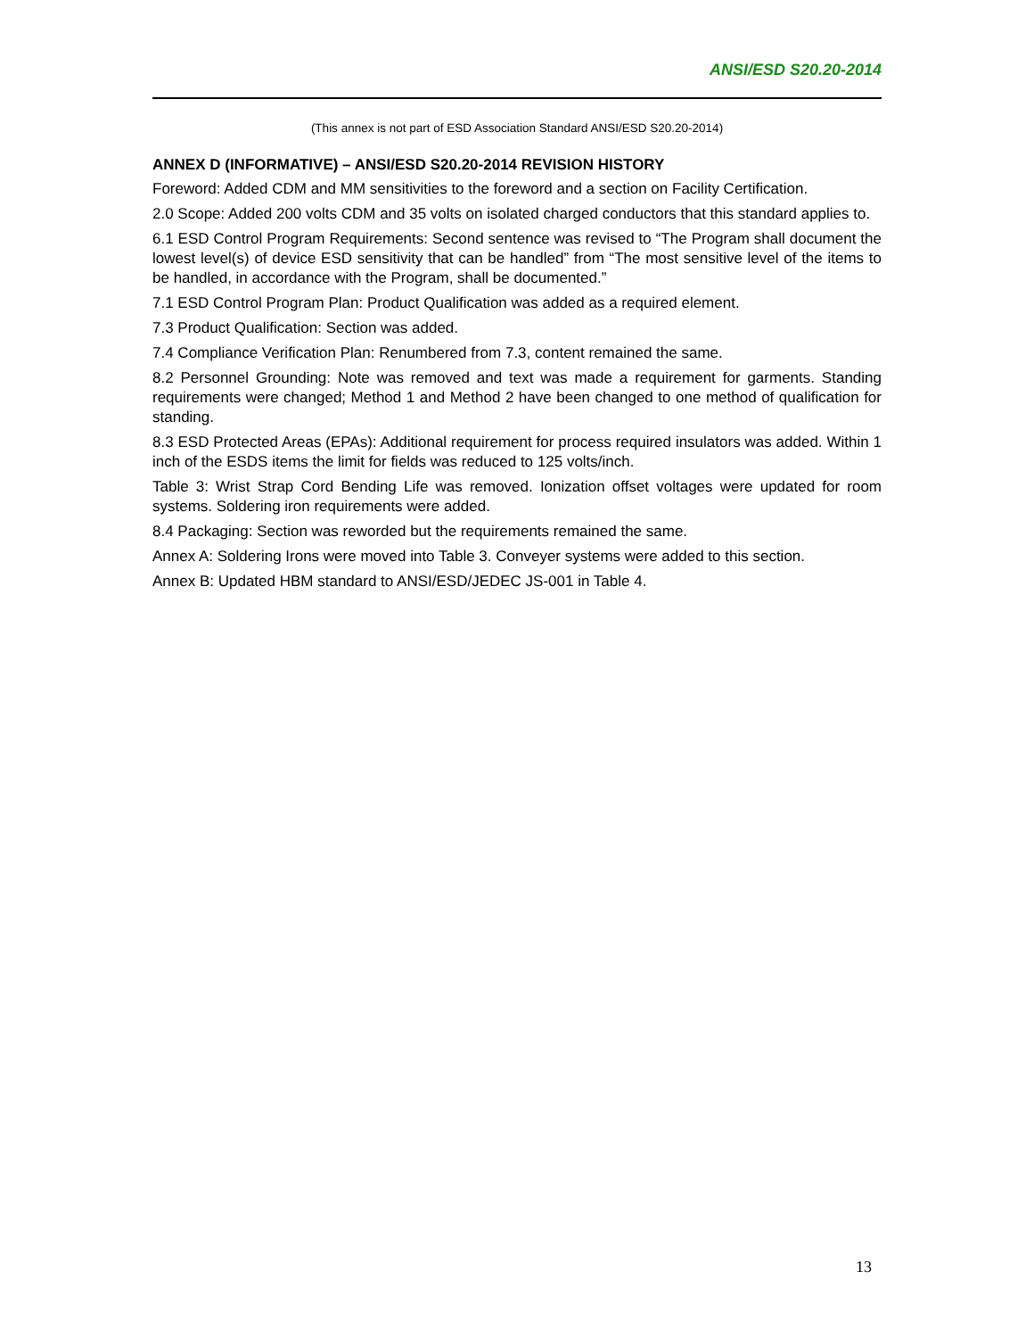ANSI/ESD S20.20-2014
(This annex is not part of ESD Association Standard ANSI/ESD S20.20-2014)
ANNEX D (INFORMATIVE) – ANSI/ESD S20.20-2014 REVISION HISTORY
Foreword: Added CDM and MM sensitivities to the foreword and a section on Facility Certification.
2.0 Scope: Added 200 volts CDM and 35 volts on isolated charged conductors that this standard applies to.
6.1 ESD Control Program Requirements: Second sentence was revised to “The Program shall document the lowest level(s) of device ESD sensitivity that can be handled” from “The most sensitive level of the items to be handled, in accordance with the Program, shall be documented.”
7.1 ESD Control Program Plan: Product Qualification was added as a required element.
7.3 Product Qualification: Section was added.
7.4 Compliance Verification Plan: Renumbered from 7.3, content remained the same.
8.2 Personnel Grounding: Note was removed and text was made a requirement for garments. Standing requirements were changed; Method 1 and Method 2 have been changed to one method of qualification for standing.
8.3 ESD Protected Areas (EPAs): Additional requirement for process required insulators was added. Within 1 inch of the ESDS items the limit for fields was reduced to 125 volts/inch.
Table 3: Wrist Strap Cord Bending Life was removed. Ionization offset voltages were updated for room systems. Soldering iron requirements were added.
8.4 Packaging: Section was reworded but the requirements remained the same.
Annex A: Soldering Irons were moved into Table 3. Conveyer systems were added to this section.
Annex B: Updated HBM standard to ANSI/ESD/JEDEC JS-001 in Table 4.
13